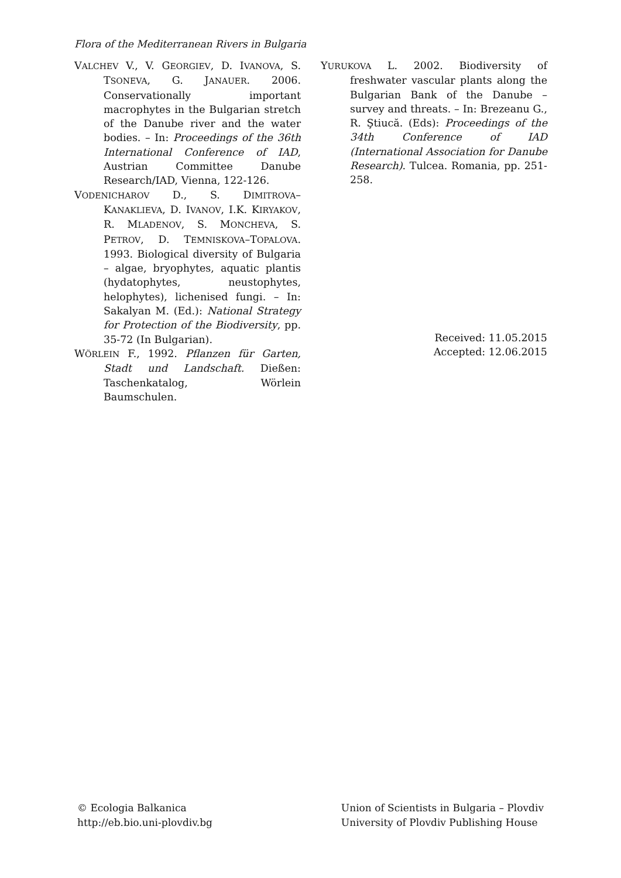Flora of the Mediterranean Rivers in Bulgaria
VALCHEV V., V. GEORGIEV, D. IVANOVA, S. TSONEVA, G. JANAUER. 2006. Conservationally important macrophytes in the Bulgarian stretch of the Danube river and the water bodies. – In: Proceedings of the 36th International Conference of IAD, Austrian Committee Danube Research/IAD, Vienna, 122-126.
VODENICHAROV D., S. DIMITROVA–KANAKLIEVA, D. IVANOV, I.K. KIRYAKOV, R. MLADENOV, S. MONCHEVA, S. PETROV, D. TEMNISKOVA–TOPALOVA. 1993. Biological diversity of Bulgaria – algae, bryophytes, aquatic plantis (hydatophytes, neustophytes, helophytes), lichenised fungi. – In: Sakalyan M. (Ed.): National Strategy for Protection of the Biodiversity, pp. 35-72 (In Bulgarian).
WÖRLEIN F., 1992. Pflanzen für Garten, Stadt und Landschaft. Dießen: Taschenkatalog, Wörlein Baumschulen.
YURUKOVA L. 2002. Biodiversity of freshwater vascular plants along the Bulgarian Bank of the Danube – survey and threats. – In: Brezeanu G., R. Ştiucă. (Eds): Proceedings of the 34th Conference of IAD (International Association for Danube Research). Tulcea. Romania, pp. 251-258.
Received: 11.05.2015
Accepted: 12.06.2015
© Ecologia Balkanica
http://eb.bio.uni-plovdiv.bg
Union of Scientists in Bulgaria – Plovdiv
University of Plovdiv Publishing House